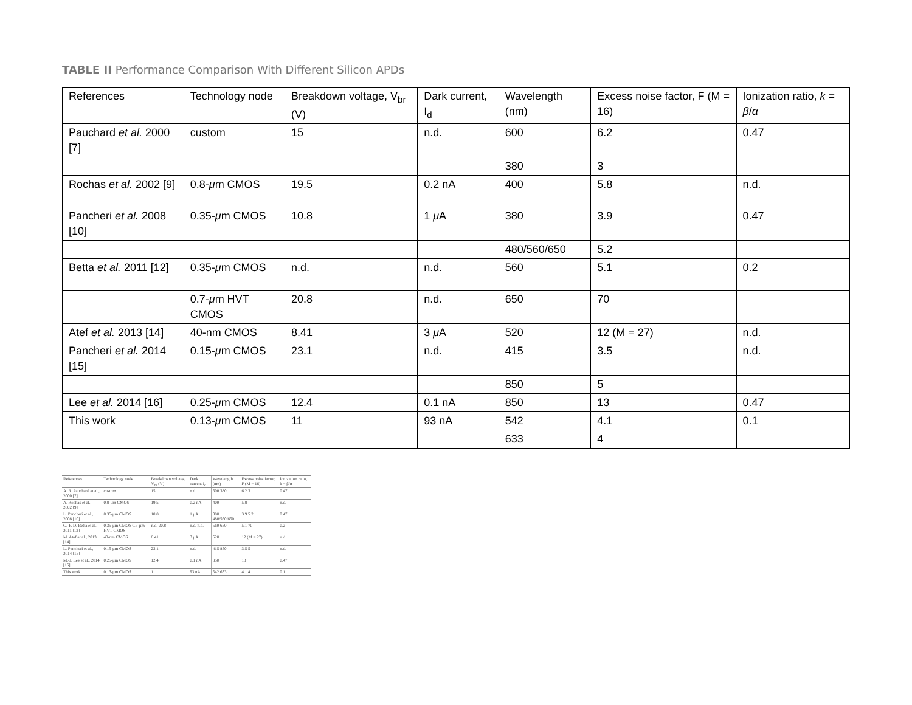TABLE II Performance Comparison With Different Silicon APDs
| References | Technology node | Breakdown voltage, V<sub>br</sub> (V) | Dark current, I<sub>d</sub> | Wavelength (nm) | Excess noise factor, F (M = 16) | Ionization ratio, k = β / α |
| Pauchard et al. 2000 [7] | custom | 15 | n.d. | 600 | 6.2 | 0.47 |
| | | | | 380 | 3 | |
| Rochas et al. 2002 [9] | 0.8- μ m CMOS | 19.5 | 0.2 nA | 400 | 5.8 | n.d. |
| Pancheri et al. 2008 [10] | 0.35- μ m CMOS | 10.8 | 1 μ A | 380 | 3.9 | 0.47 |
| | | | | 480/560/650 | 5.2 | |
| Betta et al. 2011 [12] | 0.35- μ m CMOS | n.d. | n.d. | 560 | 5.1 | 0.2 |
| | 0.7- μ m HVT CMOS | 20.8 | n.d. | 650 | 70 | |
| Atef et al. 2013 [14] | 40-nm CMOS | 8.41 | 3 μ A | 520 | 12 (M = 27) | n.d. |
| Pancheri et al. 2014 [15] | 0.15- μ m CMOS | 23.1 | n.d. | 415 | 3.5 | n.d. |
| | | | | 850 | 5 | |
| Lee et al. 2014 [16] | 0.25- μ m CMOS | 12.4 | 0.1 nA | 850 | 13 | 0.47 |
| This work | 0.13- μ m CMOS | 11 | 93 nA | 542 | 4.1 | 0.1 |
| | | | | 633 | 4 | |
| References | Technology node | Breakdown voltage, V<sub>br</sub> (V) | Dark current I<sub>d</sub> | Wavelength (nm) | Excess noise factor, F (M = 16) | Ionization ratio, k = β/α |
| --- | --- | --- | --- | --- | --- | --- |
| A. R. Pauchard et al., 2000 [7] | custom | 15 | n.d. | 600 380 | 6.2 3 | 0.47 |
| A. Rochas et al., 2002 [9] | 0.8-μm CMOS | 19.5 | 0.2 nA | 400 | 5.8 | n.d. |
| L. Pancheri et al., 2008 [10] | 0.35-μm CMOS | 10.8 | 1 μA | 380 480/560/650 | 3.9 5.2 | 0.47 |
| G.-F. D. Betta et al., 2011 [12] | 0.35-μm CMOS 0.7-μm HVT CMOS | n.d. 20.8 | n.d. n.d. | 560 650 | 5.1 70 | 0.2 |
| M. Atef et al., 2013 [14] | 40-nm CMOS | 8.41 | 3 μA | 520 | 12 (M = 27) | n.d. |
| L. Pancheri et al., 2014 [15] | 0.15-μm CMOS | 23.1 | n.d. | 415 850 | 3.5 5 | n.d. |
| M.-J. Lee et al., 2014 [16] | 0.25-μm CMOS | 12.4 | 0.1 nA | 850 | 13 | 0.47 |
| This work | 0.13-μm CMOS | 11 | 93 nA | 542 633 | 4.1 4 | 0.1 |